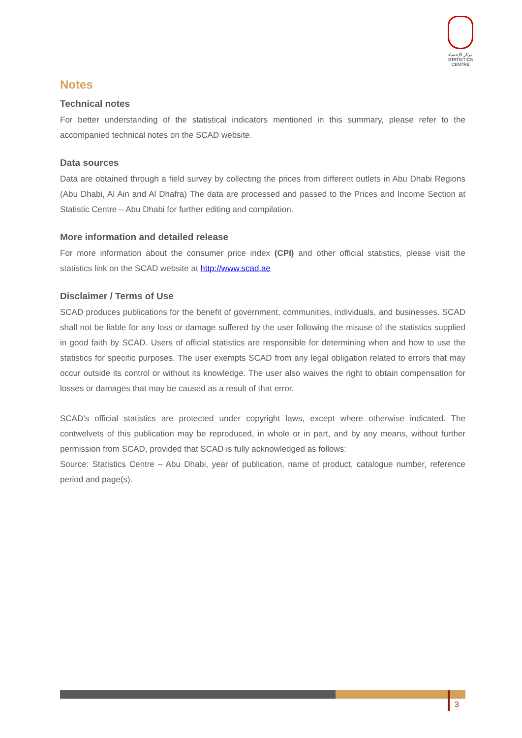مركز الإحصاء
STATISTICS CENTRE
Notes
Technical notes
For better understanding of the statistical indicators mentioned in this summary, please refer to the accompanied technical notes on the SCAD website.
Data sources
Data are obtained through a field survey by collecting the prices from different outlets in Abu Dhabi Regions (Abu Dhabi, Al Ain and Al Dhafra) The data are processed and passed to the Prices and Income Section at Statistic Centre – Abu Dhabi for further editing and compilation.
More information and detailed release
For more information about the consumer price index (CPI) and other official statistics, please visit the statistics link on the SCAD website at http://www.scad.ae
Disclaimer / Terms of Use
SCAD produces publications for the benefit of government, communities, individuals, and businesses. SCAD shall not be liable for any loss or damage suffered by the user following the misuse of the statistics supplied in good faith by SCAD. Users of official statistics are responsible for determining when and how to use the statistics for specific purposes. The user exempts SCAD from any legal obligation related to errors that may occur outside its control or without its knowledge. The user also waives the right to obtain compensation for losses or damages that may be caused as a result of that error.
SCAD’s official statistics are protected under copyright laws, except where otherwise indicated. The contwelvets of this publication may be reproduced, in whole or in part, and by any means, without further permission from SCAD, provided that SCAD is fully acknowledged as follows:
Source: Statistics Centre – Abu Dhabi, year of publication, name of product, catalogue number, reference period and page(s).
3